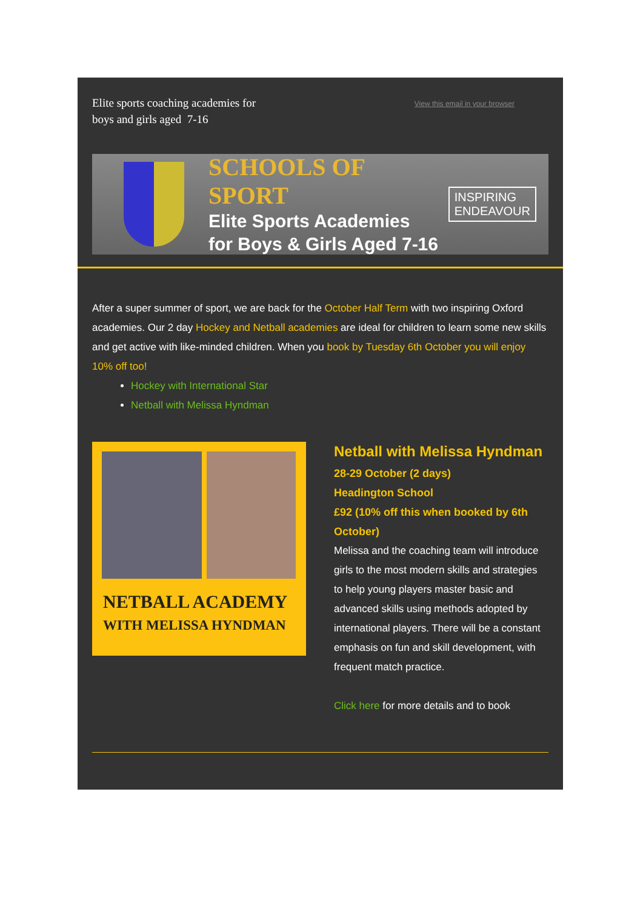Elite sports coaching academies for
boys and girls aged 7-16
View this email in your browser
SCHOOLS OF SPORT
Elite Sports Academies
for Boys & Girls Aged 7-16
INSPIRING
ENDEAVOUR
After a super summer of sport, we are back for the October Half Term with two inspiring Oxford academies. Our 2 day Hockey and Netball academies are ideal for children to learn some new skills and get active with like-minded children. When you book by Tuesday 6th October you will enjoy 10% off too!
Hockey with International Star
Netball with Melissa Hyndman
NETBALL ACADEMY
WITH MELISSA HYNDMAN
Netball with Melissa Hyndman
28-29 October (2 days)
Headington School
£92 (10% off this when booked by 6th October)
Melissa and the coaching team will introduce girls to the most modern skills and strategies to help young players master basic and advanced skills using methods adopted by international players. There will be a constant emphasis on fun and skill development, with frequent match practice.
Click here for more details and to book